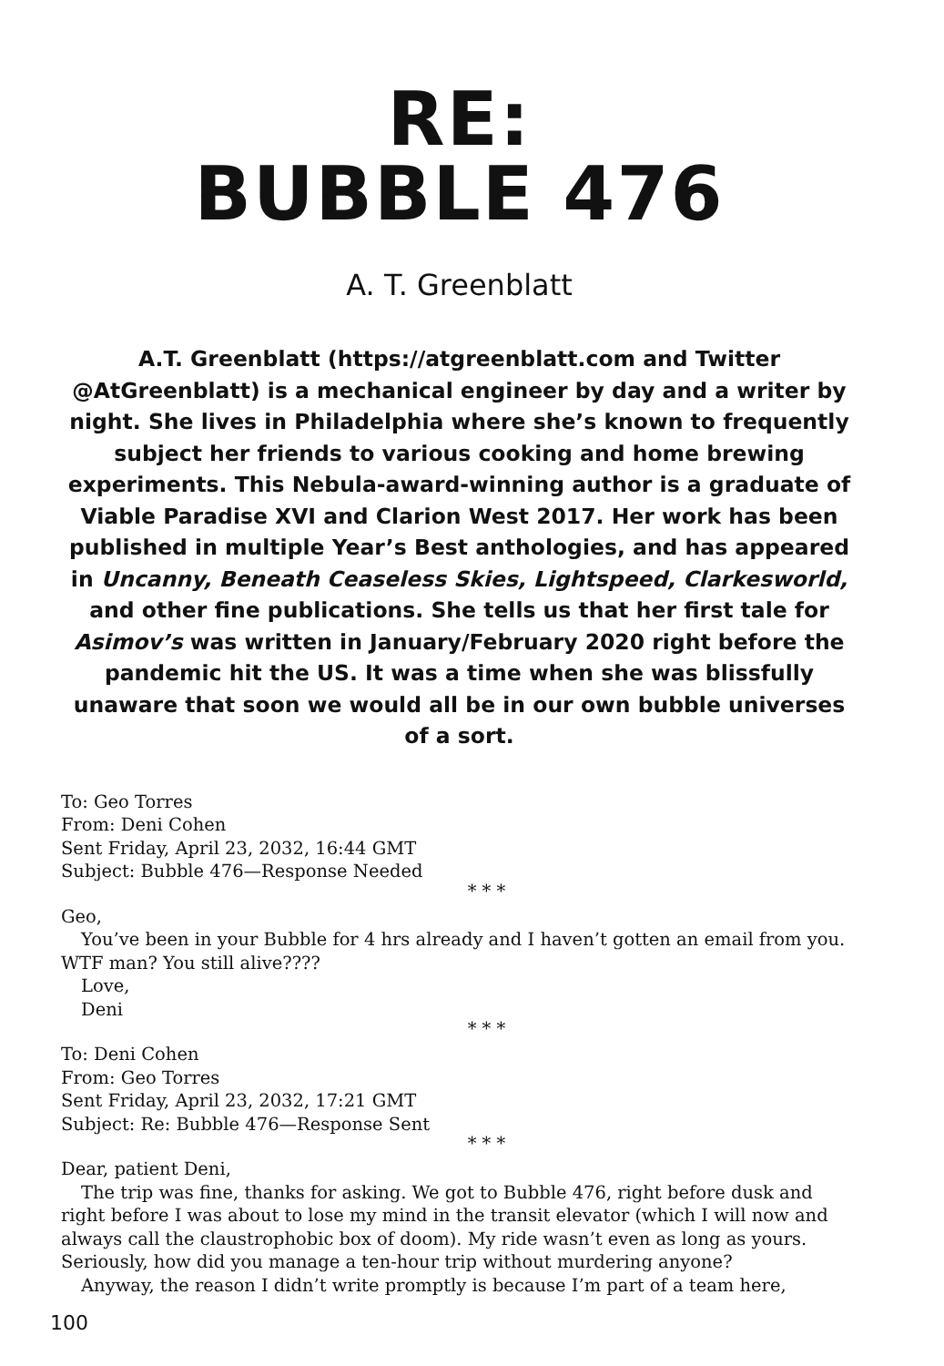RE:
BUBBLE 476
A. T. Greenblatt
A.T. Greenblatt (https://atgreenblatt.com and Twitter @AtGreenblatt) is a mechanical engineer by day and a writer by night. She lives in Philadelphia where she’s known to frequently subject her friends to various cooking and home brewing experiments. This Nebula-award-winning author is a graduate of Viable Paradise XVI and Clarion West 2017. Her work has been published in multiple Year’s Best anthologies, and has appeared in Uncanny, Beneath Ceaseless Skies, Lightspeed, Clarkesworld, and other fine publications. She tells us that her first tale for Asimov’s was written in January/February 2020 right before the pandemic hit the US. It was a time when she was blissfully unaware that soon we would all be in our own bubble universes of a sort.
To: Geo Torres
From: Deni Cohen
Sent Friday, April 23, 2032, 16:44 GMT
Subject: Bubble 476—Response Needed
* * *
Geo,
You’ve been in your Bubble for 4 hrs already and I haven’t gotten an email from you. WTF man? You still alive????
Love,
Deni
* * *
To: Deni Cohen
From: Geo Torres
Sent Friday, April 23, 2032, 17:21 GMT
Subject: Re: Bubble 476—Response Sent
* * *
Dear, patient Deni,
The trip was fine, thanks for asking. We got to Bubble 476, right before dusk and right before I was about to lose my mind in the transit elevator (which I will now and always call the claustrophobic box of doom). My ride wasn’t even as long as yours. Seriously, how did you manage a ten-hour trip without murdering anyone?
Anyway, the reason I didn’t write promptly is because I’m part of a team here,
100